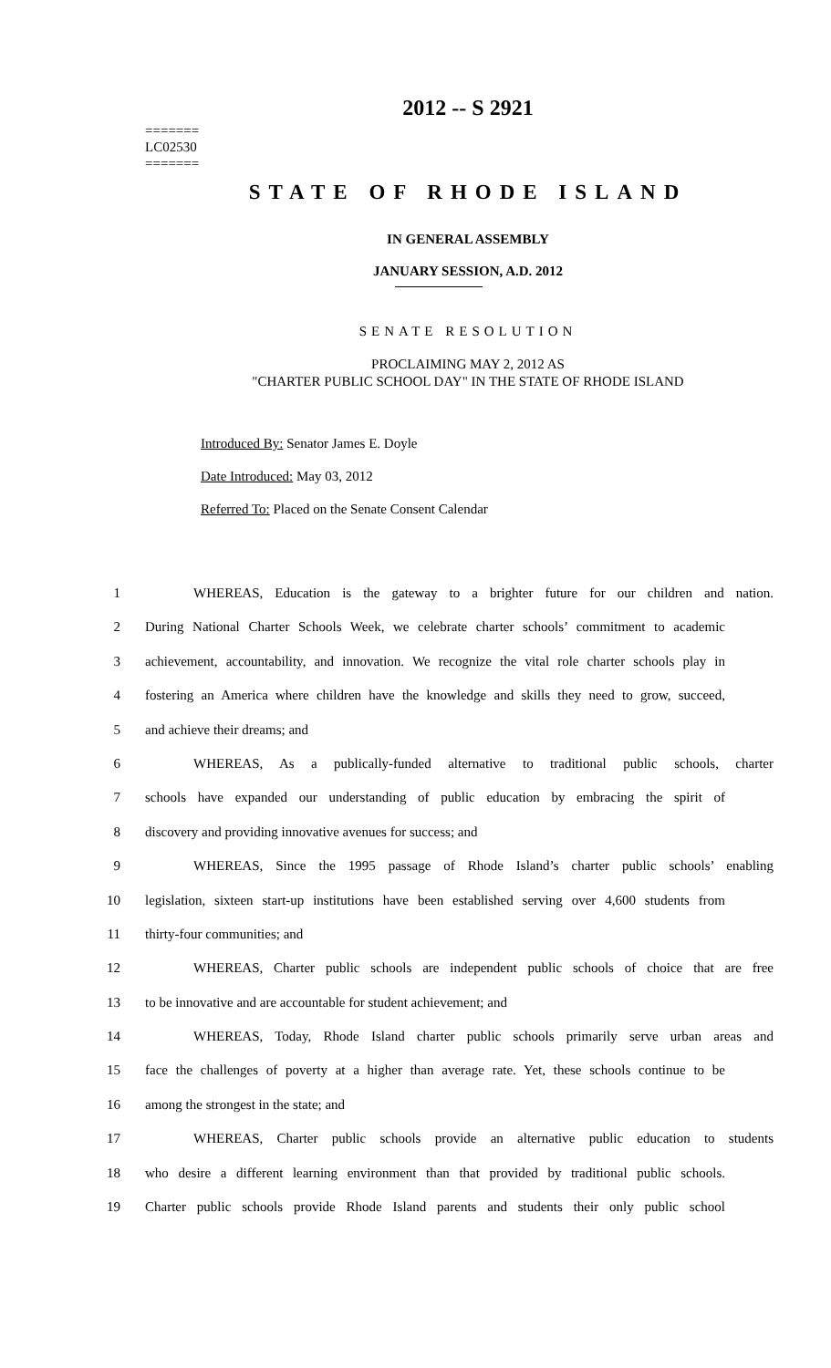2012 -- S 2921
=======
LC02530
=======
STATE OF RHODE ISLAND
IN GENERAL ASSEMBLY
JANUARY SESSION, A.D. 2012
SENATE RESOLUTION
PROCLAIMING MAY 2, 2012 AS
"CHARTER PUBLIC SCHOOL DAY" IN THE STATE OF RHODE ISLAND
Introduced By: Senator James E. Doyle
Date Introduced: May 03, 2012
Referred To: Placed on the Senate Consent Calendar
1 WHEREAS, Education is the gateway to a brighter future for our children and nation.
2 During National Charter Schools Week, we celebrate charter schools’ commitment to academic
3 achievement, accountability, and innovation. We recognize the vital role charter schools play in
4 fostering an America where children have the knowledge and skills they need to grow, succeed,
5 and achieve their dreams; and
6 WHEREAS, As a publically-funded alternative to traditional public schools, charter
7 schools have expanded our understanding of public education by embracing the spirit of
8 discovery and providing innovative avenues for success; and
9 WHEREAS, Since the 1995 passage of Rhode Island’s charter public schools’ enabling
10 legislation, sixteen start-up institutions have been established serving over 4,600 students from
11 thirty-four communities; and
12 WHEREAS, Charter public schools are independent public schools of choice that are free
13 to be innovative and are accountable for student achievement; and
14 WHEREAS, Today, Rhode Island charter public schools primarily serve urban areas and
15 face the challenges of poverty at a higher than average rate. Yet, these schools continue to be
16 among the strongest in the state; and
17 WHEREAS, Charter public schools provide an alternative public education to students
18 who desire a different learning environment than that provided by traditional public schools.
19 Charter public schools provide Rhode Island parents and students their only public school